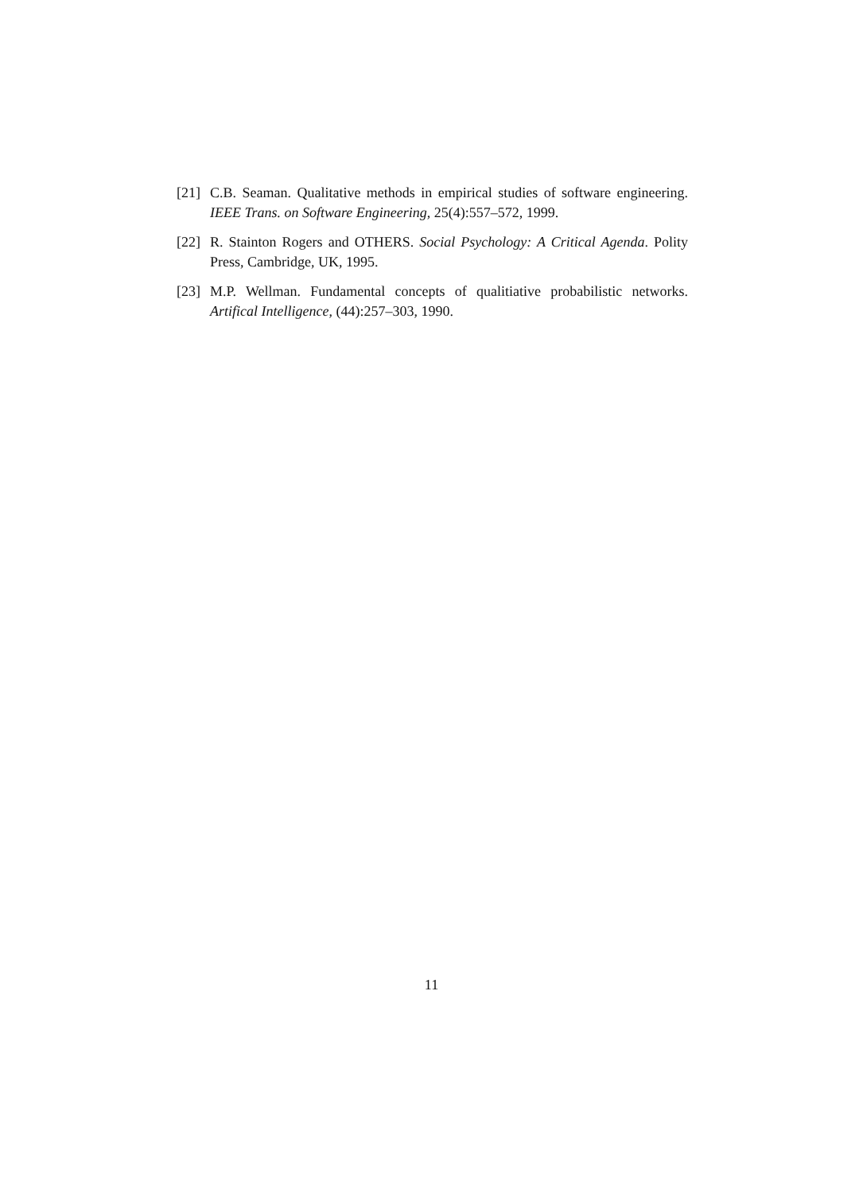[21]
C.B. Seaman. Qualitative methods in empirical studies of software engineering. IEEE Trans. on Software Engineering, 25(4):557–572, 1999.
[22]
R. Stainton Rogers and OTHERS. Social Psychology: A Critical Agenda. Polity Press, Cambridge, UK, 1995.
[23]
M.P. Wellman. Fundamental concepts of qualitiative probabilistic networks. Artifical Intelligence, (44):257–303, 1990.
11